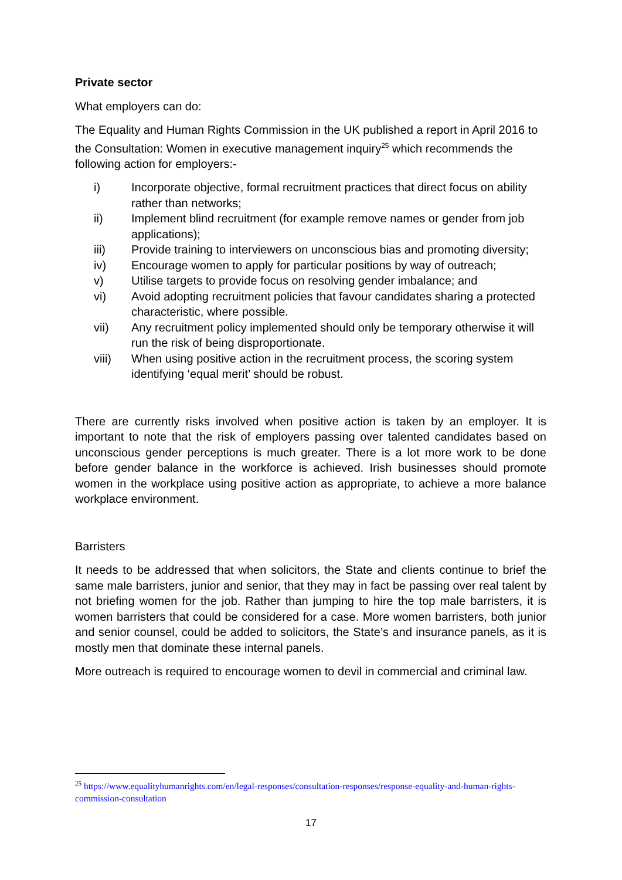Private sector
What employers can do:
The Equality and Human Rights Commission in the UK published a report in April 2016 to the Consultation: Women in executive management inquiry<sup>25</sup> which recommends the following action for employers:-
i) Incorporate objective, formal recruitment practices that direct focus on ability rather than networks;
ii) Implement blind recruitment (for example remove names or gender from job applications);
iii) Provide training to interviewers on unconscious bias and promoting diversity;
iv) Encourage women to apply for particular positions by way of outreach;
v) Utilise targets to provide focus on resolving gender imbalance; and
vi) Avoid adopting recruitment policies that favour candidates sharing a protected characteristic, where possible.
vii) Any recruitment policy implemented should only be temporary otherwise it will run the risk of being disproportionate.
viii) When using positive action in the recruitment process, the scoring system identifying ‘equal merit’ should be robust.
There are currently risks involved when positive action is taken by an employer. It is important to note that the risk of employers passing over talented candidates based on unconscious gender perceptions is much greater. There is a lot more work to be done before gender balance in the workforce is achieved. Irish businesses should promote women in the workplace using positive action as appropriate, to achieve a more balance workplace environment.
Barristers
It needs to be addressed that when solicitors, the State and clients continue to brief the same male barristers, junior and senior, that they may in fact be passing over real talent by not briefing women for the job. Rather than jumping to hire the top male barristers, it is women barristers that could be considered for a case. More women barristers, both junior and senior counsel, could be added to solicitors, the State’s and insurance panels, as it is mostly men that dominate these internal panels.
More outreach is required to encourage women to devil in commercial and criminal law.
<sup>25</sup> https://www.equalityhumanrights.com/en/legal-responses/consultation-responses/response-equality-and-human-rights-commission-consultation
17